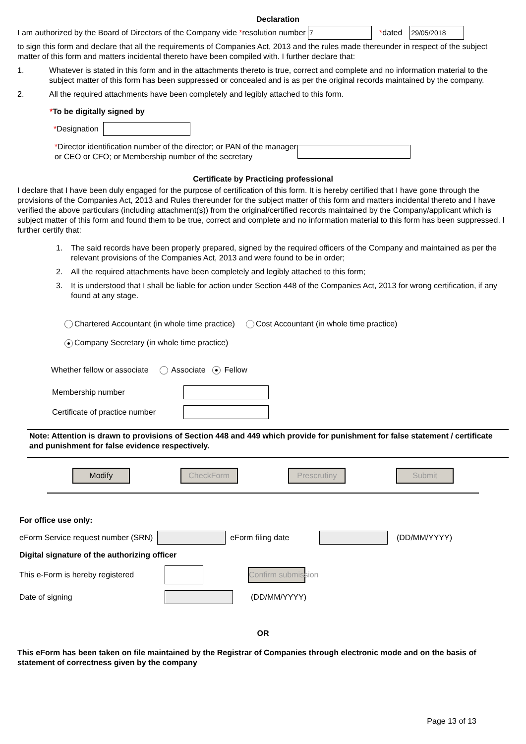Declaration
I am authorized by the Board of Directors of the Company vide * resolution number 7 *dated 29/05/2018
to sign this form and declare that all the requirements of Companies Act, 2013 and the rules made thereunder in respect of the subject matter of this form and matters incidental thereto have been compiled with. I further declare that:
1. Whatever is stated in this form and in the attachments thereto is true, correct and complete and no information material to the subject matter of this form has been suppressed or concealed and is as per the original records maintained by the company.
2. All the required attachments have been completely and legibly attached to this form.
*To be digitally signed by
*Designation
*Director identification number of the director; or PAN of the manager or CEO or CFO; or Membership number of the secretary
Certificate by Practicing professional
I declare that I have been duly engaged for the purpose of certification of this form. It is hereby certified that I have gone through the provisions of the Companies Act, 2013 and Rules thereunder for the subject matter of this form and matters incidental thereto and I have verified the above particulars (including attachment(s)) from the original/certified records maintained by the Company/applicant which is subject matter of this form and found them to be true, correct and complete and no information material to this form has been suppressed. I further certify that:
1. The said records have been properly prepared, signed by the required officers of the Company and maintained as per the relevant provisions of the Companies Act, 2013 and were found to be in order;
2. All the required attachments have been completely and legibly attached to this form;
3. It is understood that I shall be liable for action under Section 448 of the Companies Act, 2013 for wrong certification, if any found at any stage.
Chartered Accountant (in whole time practice) Cost Accountant (in whole time practice)
Company Secretary (in whole time practice)
Whether fellow or associate Associate Fellow
Membership number
Certificate of practice number
Note: Attention is drawn to provisions of Section 448 and 449 which provide for punishment for false statement / certificate and punishment for false evidence respectively.
Modify CheckForm Prescrutiny Submit
For office use only:
eForm Service request number (SRN) eForm filing date (DD/MM/YYYY)
Digital signature of the authorizing officer
This e-Form is hereby registered Confirm submission
Date of signing (DD/MM/YYYY)
OR
This eForm has been taken on file maintained by the Registrar of Companies through electronic mode and on the basis of statement of correctness given by the company
Page 13 of 13